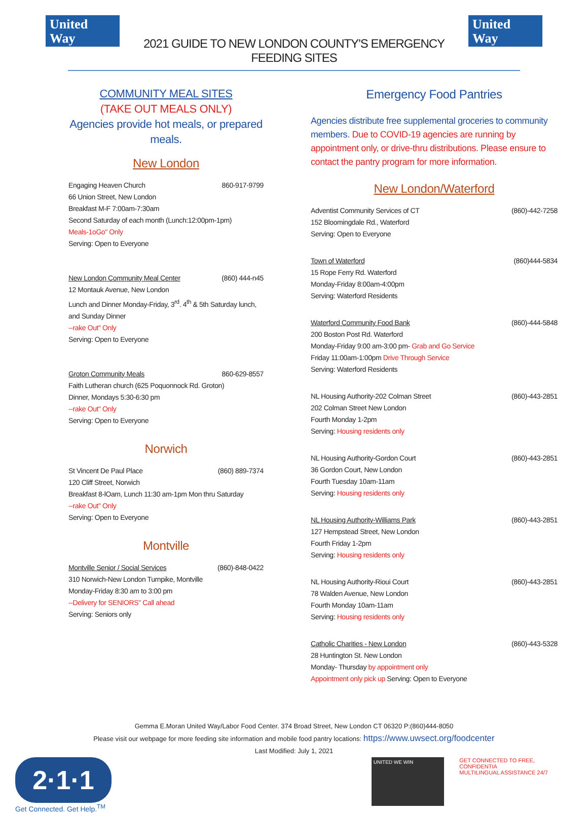United
Way
2021 GUIDE TO NEW LONDON COUNTY'S EMERGENCY FEEDING SITES
United
Way
COMMUNITY MEAL SITES
(TAKE OUT MEALS ONLY)
Agencies provide hot meals, or prepared meals.
New London
Engaging Heaven Church 860-917-9799
66 Union Street, New London
Breakfast M-F 7:00am-7:30am
Second Saturday of each month (Lunch:12:00pm-1pm)
Meals-1oGo" Only
Serving: Open to Everyone
New London Community Meal Center (860) 444-n45
12 Montauk Avenue, New London
Lunch and Dinner Monday-Friday, 3<sup>rd</sup>. 4<sup>th</sup> & 5th Saturday lunch, and Sunday Dinner
--rake Out" Only
Serving: Open to Everyone
Groton Community Meals 860-629-8557
Faith Lutheran church (625 Poquonnock Rd. Groton)
Dinner, Mondays 5:30-6:30 pm
--rake Out" Only
Serving: Open to Everyone
Norwich
St Vincent De Paul Place (860) 889-7374
120 Cliff Street, Norwich
Breakfast 8-lOam, Lunch 11:30 am-1pm Mon thru Saturday
--rake Out" Only
Serving: Open to Everyone
Montville
Montville Senior / Social Services (860)-848-0422
310 Norwich-New London Turnpike, Montville
Monday-Friday 8:30 am to 3:00 pm
--Delivery for SENIORS" Call ahead
Serving: Seniors only
Emergency Food Pantries
Agencies distribute free supplemental groceries to community members. Due to COVID-19 agencies are running by appointment only, or drive-thru distributions. Please ensure to contact the pantry program for more information.
New London/Waterford
Adventist Community Services of CT (860)-442-7258
152 Bloomingdale Rd., Waterford
Serving: Open to Everyone
Town of Waterford (860)444-5834
15 Rope Ferry Rd. Waterford
Monday-Friday 8:00am-4:00pm
Serving: Waterford Residents
Waterford Community Food Bank (860)-444-5848
200 Boston Post Rd. Waterford
Monday-Friday 9:00 am-3:00 pm- Grab and Go Service
Friday 11:00am-1:00pm Drive Through Service
Serving: Waterford Residents
NL Housing Authority-202 Colman Street (860)-443-2851
202 Colman Street New London
Fourth Monday 1-2pm
Serving: Housing residents only
NL Housing Authority-Gordon Court (860)-443-2851
36 Gordon Court, New London
Fourth Tuesday 10am-11am
Serving: Housing residents only
NL Housing Authority-Williams Park (860)-443-2851
127 Hempstead Street, New London
Fourth Friday 1-2pm
Serving: Housing residents only
NL Housing Authority-Rioui Court (860)-443-2851
78 Walden Avenue, New London
Fourth Monday 10am-11am
Serving: Housing residents only
Catholic Charities - New London (860)-443-5328
28 Huntington St. New London
Monday- Thursday by appointment only
Appointment only pick up Serving: Open to Everyone
Gemma E.Moran United Way/Labor Food Center. 374 Broad Street, New London CT 06320 P:(860)444-8050
Please visit our webpage for more feeding site information and mobile food pantry locations: https://www.uwsect.org/foodcenter
Last Modified: July 1, 2021
2·1·1
Get Connected. Get Help.<sup>TM</sup>
UNITED WE WIN
GET CONNECTED TO FREE, CONFIDENTIA
MULTILINGUAL ASSISTANCE 24/7